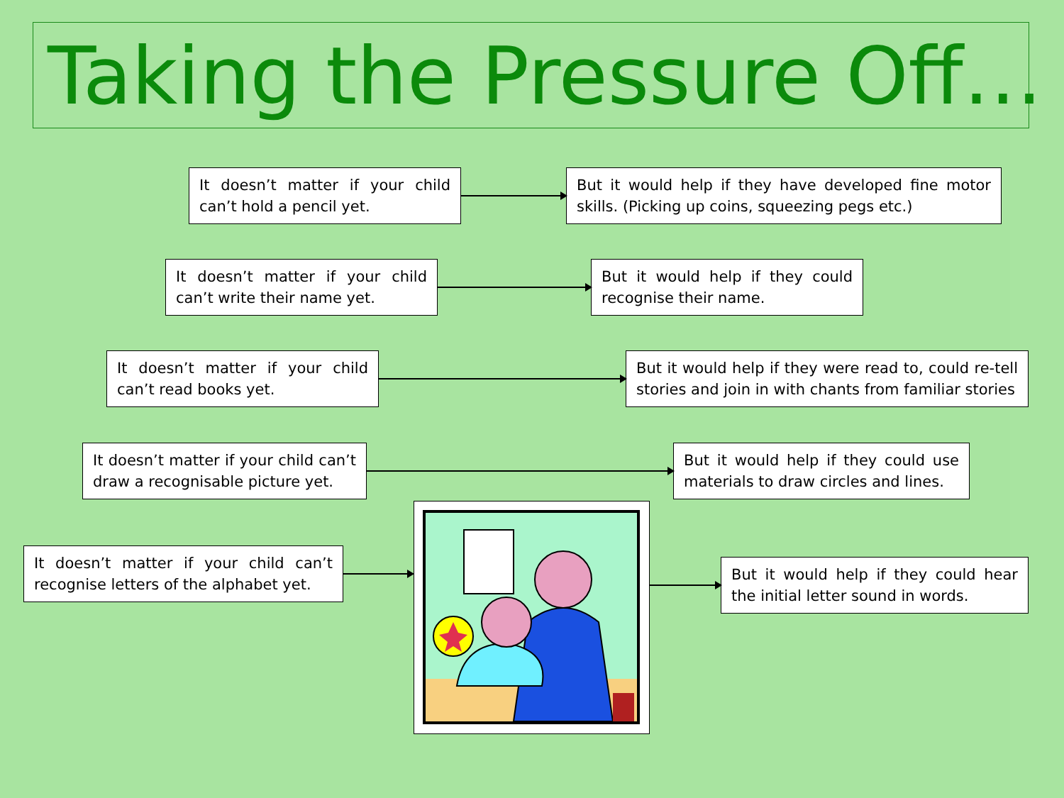Taking the Pressure Off…
It doesn’t matter if your child can’t hold a pencil yet.
But it would help if they have developed fine motor skills. (Picking up coins, squeezing pegs etc.)
It doesn’t matter if your child can’t write their name yet.
But it would help if they could recognise their name.
It doesn’t matter if your child can’t read books yet.
But it would help if they were read to, could re-tell stories and join in with chants from familiar stories
It doesn’t matter if your child can’t draw a recognisable picture yet.
But it would help if they could use materials to draw circles and lines.
It doesn’t matter if your child can’t recognise letters of the alphabet yet.
But it would help if they could hear the initial letter sound in words.